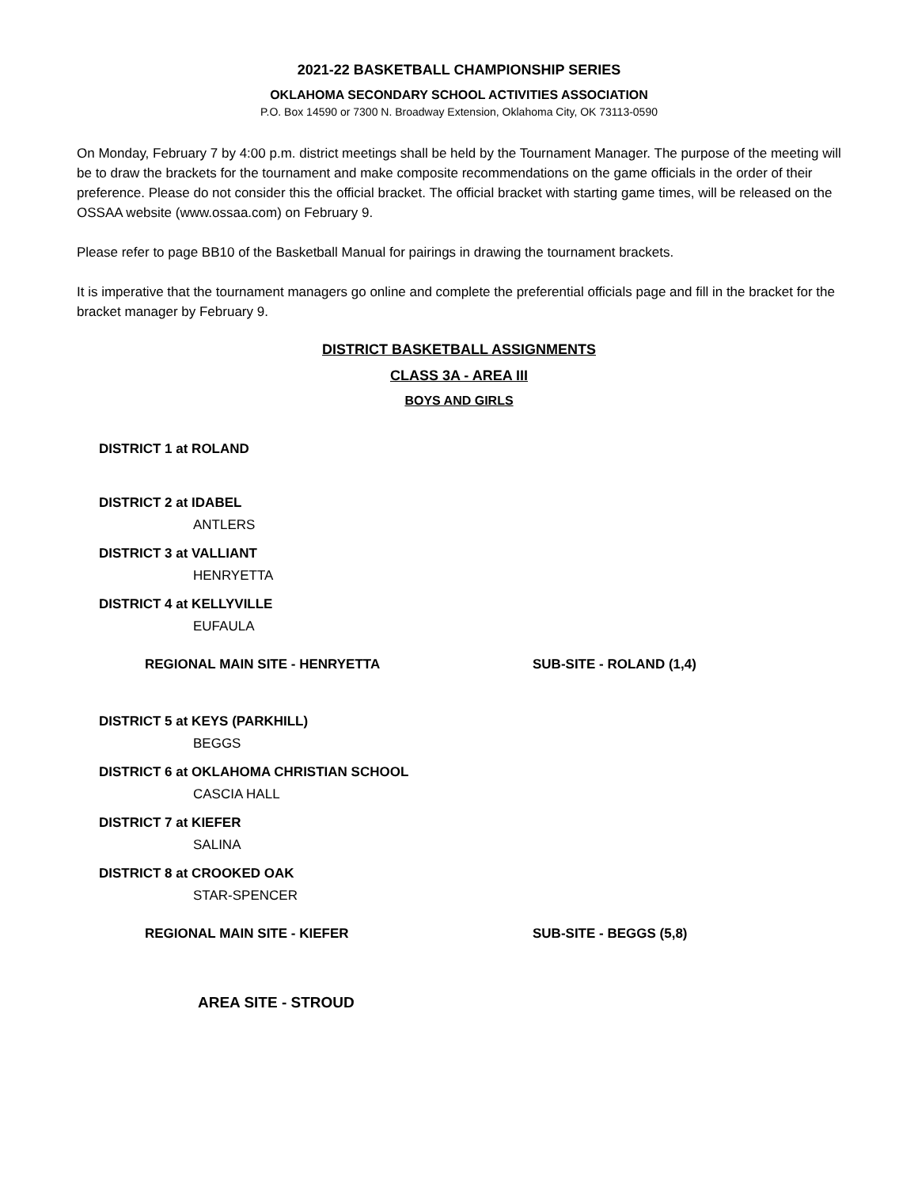2021-22 BASKETBALL CHAMPIONSHIP SERIES
OKLAHOMA SECONDARY SCHOOL ACTIVITIES ASSOCIATION
P.O. Box 14590 or 7300 N. Broadway Extension, Oklahoma City, OK 73113-0590
On Monday, February 7 by 4:00 p.m. district meetings shall be held by the Tournament Manager. The purpose of the meeting will be to draw the brackets for the tournament and make composite recommendations on the game officials in the order of their preference. Please do not consider this the official bracket. The official bracket with starting game times, will be released on the OSSAA website (www.ossaa.com) on February 9.
Please refer to page BB10 of the Basketball Manual for pairings in drawing the tournament brackets.
It is imperative that the tournament managers go online and complete the preferential officials page and fill in the bracket for the bracket manager by February 9.
DISTRICT BASKETBALL ASSIGNMENTS
CLASS 3A - AREA III
BOYS AND GIRLS
DISTRICT 1 at ROLAND
DISTRICT 2 at IDABEL
ANTLERS
DISTRICT 3 at VALLIANT
HENRYETTA
DISTRICT 4 at KELLYVILLE
EUFAULA
REGIONAL MAIN SITE - HENRYETTA SUB-SITE - ROLAND (1,4)
DISTRICT 5 at KEYS (PARKHILL)
BEGGS
DISTRICT 6 at OKLAHOMA CHRISTIAN SCHOOL
CASCIA HALL
DISTRICT 7 at KIEFER
SALINA
DISTRICT 8 at CROOKED OAK
STAR-SPENCER
REGIONAL MAIN SITE - KIEFER SUB-SITE - BEGGS (5,8)
AREA SITE - STROUD